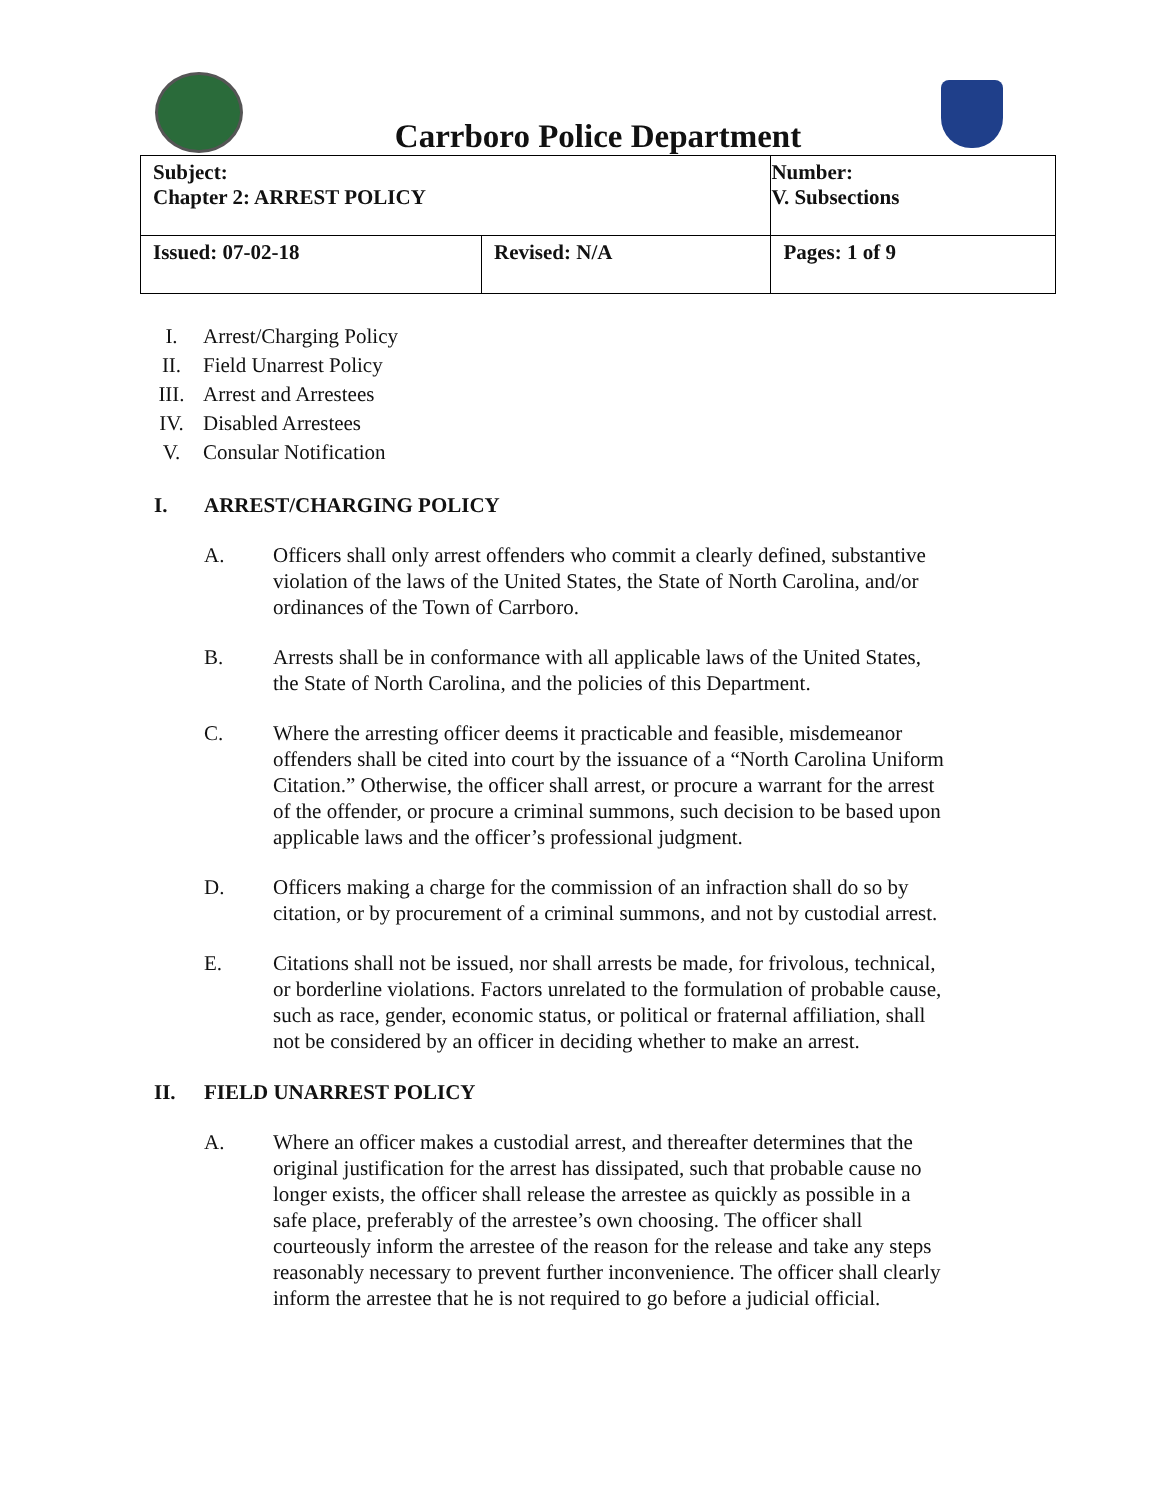Carrboro Police Department
| Subject: Chapter 2: ARREST POLICY | | Number: V. Subsections |
| Issued: 07-02-18 | Revised: N/A | Pages: 1 of 9 |
I. Arrest/Charging Policy
II. Field Unarrest Policy
III. Arrest and Arrestees
IV. Disabled Arrestees
V. Consular Notification
I. ARREST/CHARGING POLICY
A. Officers shall only arrest offenders who commit a clearly defined, substantive violation of the laws of the United States, the State of North Carolina, and/or ordinances of the Town of Carrboro.
B. Arrests shall be in conformance with all applicable laws of the United States, the State of North Carolina, and the policies of this Department.
C. Where the arresting officer deems it practicable and feasible, misdemeanor offenders shall be cited into court by the issuance of a “North Carolina Uniform Citation.” Otherwise, the officer shall arrest, or procure a warrant for the arrest of the offender, or procure a criminal summons, such decision to be based upon applicable laws and the officer’s professional judgment.
D. Officers making a charge for the commission of an infraction shall do so by citation, or by procurement of a criminal summons, and not by custodial arrest.
E. Citations shall not be issued, nor shall arrests be made, for frivolous, technical, or borderline violations. Factors unrelated to the formulation of probable cause, such as race, gender, economic status, or political or fraternal affiliation, shall not be considered by an officer in deciding whether to make an arrest.
II. FIELD UNARREST POLICY
A. Where an officer makes a custodial arrest, and thereafter determines that the original justification for the arrest has dissipated, such that probable cause no longer exists, the officer shall release the arrestee as quickly as possible in a safe place, preferably of the arrestee’s own choosing. The officer shall courteously inform the arrestee of the reason for the release and take any steps reasonably necessary to prevent further inconvenience. The officer shall clearly inform the arrestee that he is not required to go before a judicial official.